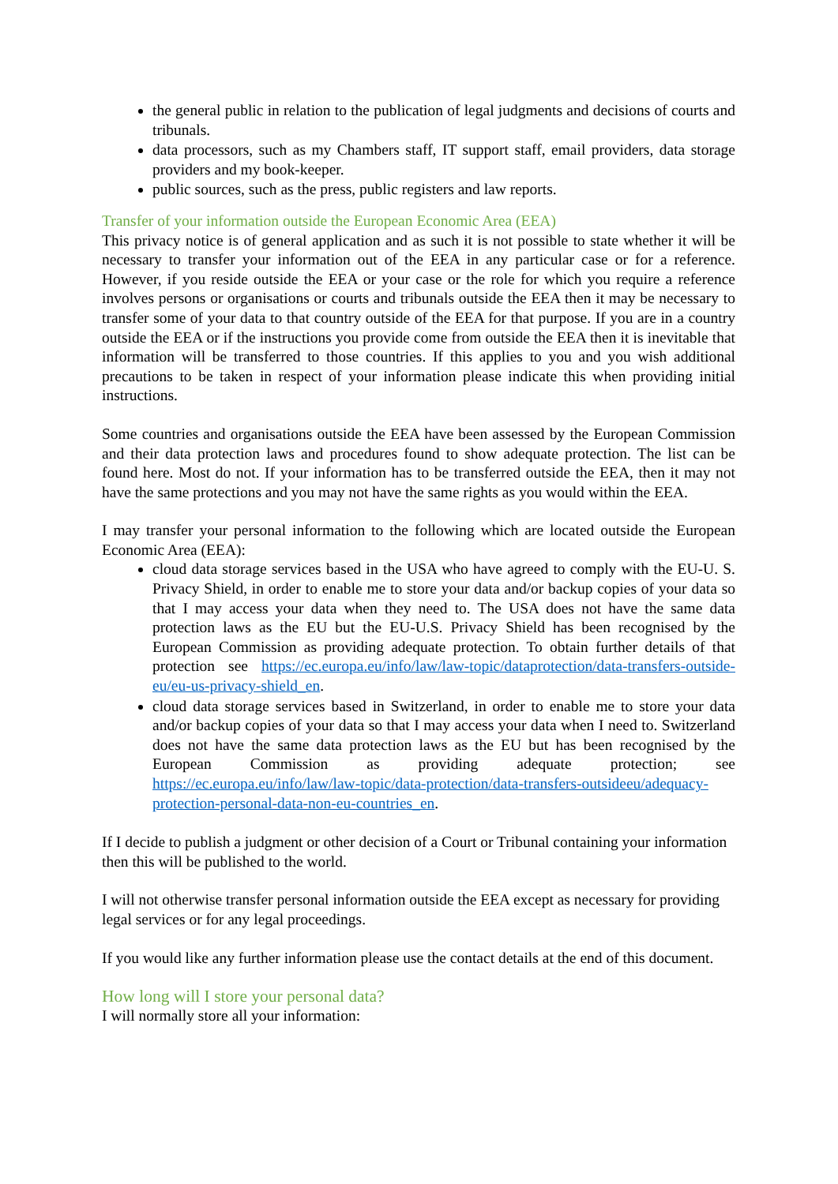the general public in relation to the publication of legal judgments and decisions of courts and tribunals.
data processors, such as my Chambers staff, IT support staff, email providers, data storage providers and my book-keeper.
public sources, such as the press, public registers and law reports.
Transfer of your information outside the European Economic Area (EEA)
This privacy notice is of general application and as such it is not possible to state whether it will be necessary to transfer your information out of the EEA in any particular case or for a reference. However, if you reside outside the EEA or your case or the role for which you require a reference involves persons or organisations or courts and tribunals outside the EEA then it may be necessary to transfer some of your data to that country outside of the EEA for that purpose. If you are in a country outside the EEA or if the instructions you provide come from outside the EEA then it is inevitable that information will be transferred to those countries. If this applies to you and you wish additional precautions to be taken in respect of your information please indicate this when providing initial instructions.
Some countries and organisations outside the EEA have been assessed by the European Commission and their data protection laws and procedures found to show adequate protection. The list can be found here. Most do not. If your information has to be transferred outside the EEA, then it may not have the same protections and you may not have the same rights as you would within the EEA.
I may transfer your personal information to the following which are located outside the European Economic Area (EEA):
cloud data storage services based in the USA who have agreed to comply with the EU-U. S. Privacy Shield, in order to enable me to store your data and/or backup copies of your data so that I may access your data when they need to. The USA does not have the same data protection laws as the EU but the EU-U.S. Privacy Shield has been recognised by the European Commission as providing adequate protection. To obtain further details of that protection see https://ec.europa.eu/info/law/law-topic/dataprotection/data-transfers-outside-eu/eu-us-privacy-shield_en.
cloud data storage services based in Switzerland, in order to enable me to store your data and/or backup copies of your data so that I may access your data when I need to. Switzerland does not have the same data protection laws as the EU but has been recognised by the European Commission as providing adequate protection; see https://ec.europa.eu/info/law/law-topic/data-protection/data-transfers-outsideeu/adequacy-protection-personal-data-non-eu-countries_en.
If I decide to publish a judgment or other decision of a Court or Tribunal containing your information then this will be published to the world.
I will not otherwise transfer personal information outside the EEA except as necessary for providing legal services or for any legal proceedings.
If you would like any further information please use the contact details at the end of this document.
How long will I store your personal data?
I will normally store all your information: